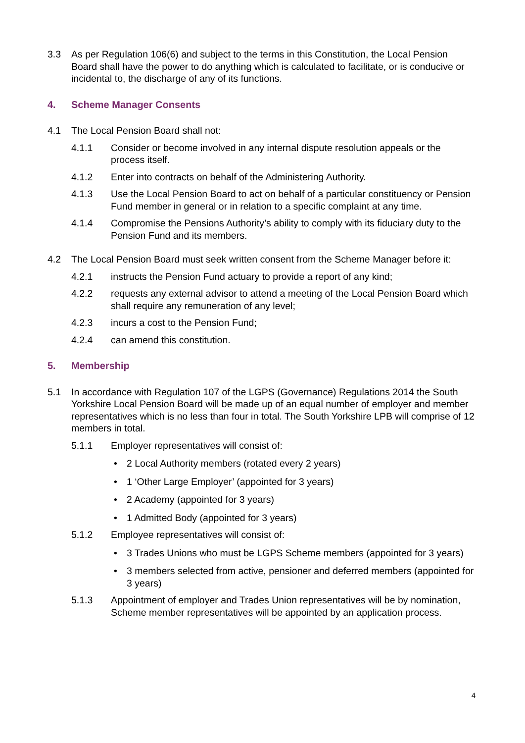3.3 As per Regulation 106(6) and subject to the terms in this Constitution, the Local Pension Board shall have the power to do anything which is calculated to facilitate, or is conducive or incidental to, the discharge of any of its functions.
4. Scheme Manager Consents
4.1 The Local Pension Board shall not:
4.1.1 Consider or become involved in any internal dispute resolution appeals or the process itself.
4.1.2 Enter into contracts on behalf of the Administering Authority.
4.1.3 Use the Local Pension Board to act on behalf of a particular constituency or Pension Fund member in general or in relation to a specific complaint at any time.
4.1.4 Compromise the Pensions Authority’s ability to comply with its fiduciary duty to the Pension Fund and its members.
4.2 The Local Pension Board must seek written consent from the Scheme Manager before it:
4.2.1 instructs the Pension Fund actuary to provide a report of any kind;
4.2.2 requests any external advisor to attend a meeting of the Local Pension Board which shall require any remuneration of any level;
4.2.3 incurs a cost to the Pension Fund;
4.2.4 can amend this constitution.
5. Membership
5.1 In accordance with Regulation 107 of the LGPS (Governance) Regulations 2014 the South Yorkshire Local Pension Board will be made up of an equal number of employer and member representatives which is no less than four in total. The South Yorkshire LPB will comprise of 12 members in total.
5.1.1 Employer representatives will consist of:
• 2 Local Authority members (rotated every 2 years)
• 1 ‘Other Large Employer’ (appointed for 3 years)
• 2 Academy (appointed for 3 years)
• 1 Admitted Body (appointed for 3 years)
5.1.2 Employee representatives will consist of:
• 3 Trades Unions who must be LGPS Scheme members (appointed for 3 years)
• 3 members selected from active, pensioner and deferred members (appointed for 3 years)
5.1.3 Appointment of employer and Trades Union representatives will be by nomination, Scheme member representatives will be appointed by an application process.
4